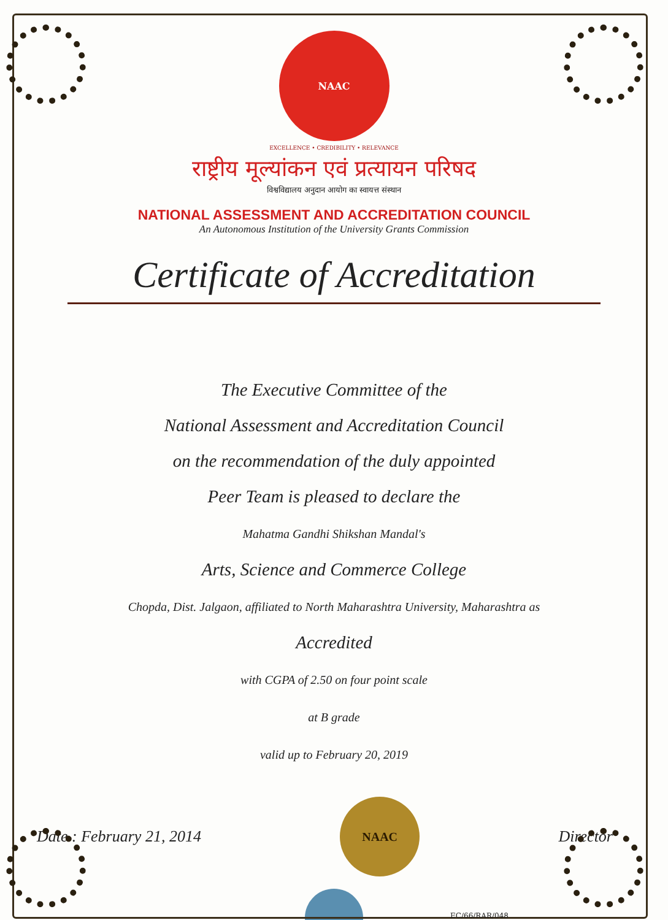NAAC
EXCELLENCE • CREDIBILITY • RELEVANCE
राष्ट्रीय मूल्यांकन एवं प्रत्यायन परिषद
विश्वविद्यालय अनुदान आयोग का स्वायत्त संस्थान
NATIONAL ASSESSMENT AND ACCREDITATION COUNCIL
An Autonomous Institution of the University Grants Commission
Certificate of Accreditation
The Executive Committee of the
National Assessment and Accreditation Council
on the recommendation of the duly appointed
Peer Team is pleased to declare the
Mahatma Gandhi Shikshan Mandal's
Arts, Science and Commerce College
Chopda, Dist. Jalgaon, affiliated to North Maharashtra University, Maharashtra as
Accredited
with CGPA of 2.50 on four point scale
at B grade
valid up to February 20, 2019
Date : February 21, 2014
NAAC
Director
EC/66/RAR/048